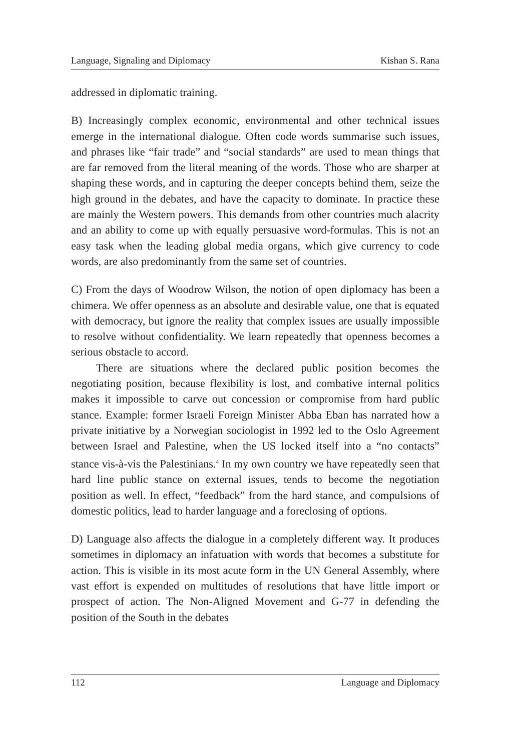Language, Signaling and Diplomacy Kishan S. Rana
addressed in diplomatic training.
B) Increasingly complex economic, environmental and other technical issues emerge in the international dialogue. Often code words summarise such issues, and phrases like “fair trade” and “social standards” are used to mean things that are far removed from the literal meaning of the words. Those who are sharper at shaping these words, and in capturing the deeper concepts behind them, seize the high ground in the debates, and have the capacity to dominate. In practice these are mainly the Western powers. This demands from other countries much alacrity and an ability to come up with equally persuasive word-formulas. This is not an easy task when the leading global media organs, which give currency to code words, are also predominantly from the same set of countries.
C) From the days of Woodrow Wilson, the notion of open diplomacy has been a chimera. We offer openness as an absolute and desirable value, one that is equated with democracy, but ignore the reality that complex issues are usually impossible to resolve without confidentiality. We learn repeatedly that openness becomes a serious obstacle to accord.
There are situations where the declared public position becomes the negotiating position, because flexibility is lost, and combative internal politics makes it impossible to carve out concession or compromise from hard public stance. Example: former Israeli Foreign Minister Abba Eban has narrated how a private initiative by a Norwegian sociologist in 1992 led to the Oslo Agreement between Israel and Palestine, when the US locked itself into a “no contacts” stance vis-à-vis the Palestinians.<sup>4</sup> In my own country we have repeatedly seen that hard line public stance on external issues, tends to become the negotiation position as well. In effect, “feedback” from the hard stance, and compulsions of domestic politics, lead to harder language and a foreclosing of options.
D) Language also affects the dialogue in a completely different way. It produces sometimes in diplomacy an infatuation with words that becomes a substitute for action. This is visible in its most acute form in the UN General Assembly, where vast effort is expended on multitudes of resolutions that have little import or prospect of action. The Non-Aligned Movement and G-77 in defending the position of the South in the debates
112 Language and Diplomacy